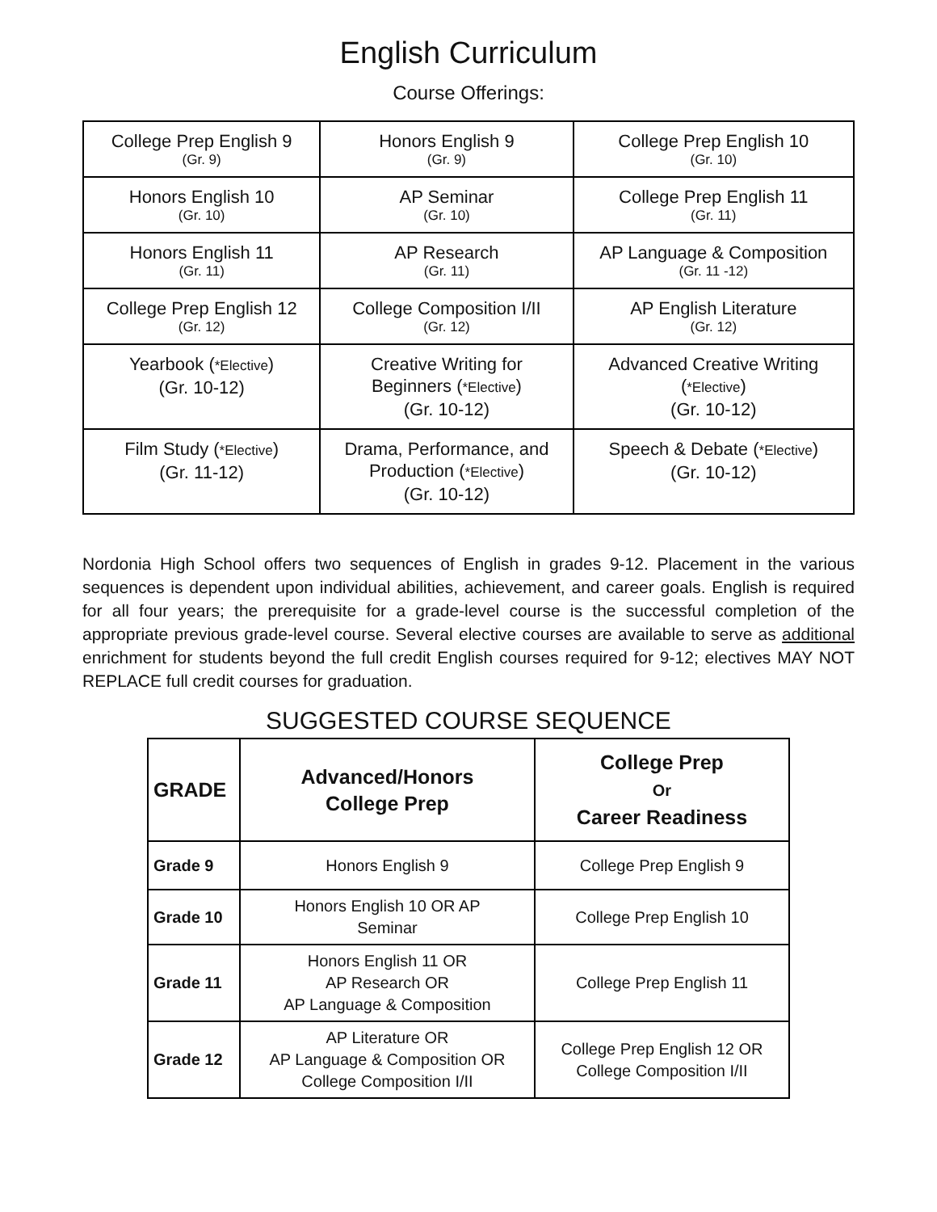English Curriculum
Course Offerings:
| College Prep English 9 (Gr. 9) | Honors English 9 (Gr. 9) | College Prep English 10 (Gr. 10) |
| Honors English 10 (Gr. 10) | AP Seminar (Gr. 10) | College Prep English 11 (Gr. 11) |
| Honors English 11 (Gr. 11) | AP Research (Gr. 11) | AP Language & Composition (Gr. 11 -12) |
| College Prep English 12 (Gr. 12) | College Composition I/II (Gr. 12) | AP English Literature (Gr. 12) |
| Yearbook ( *Elective ) (Gr. 10-12) | Creative Writing for Beginners ( *Elective ) (Gr. 10-12) | Advanced Creative Writing ( *Elective ) (Gr. 10-12) |
| Film Study ( *Elective ) (Gr. 11-12) | Drama, Performance, and Production ( *Elective ) (Gr. 10-12) | Speech & Debate ( *Elective ) (Gr. 10-12) |
Nordonia High School offers two sequences of English in grades 9-12. Placement in the various sequences is dependent upon individual abilities, achievement, and career goals. English is required for all four years; the prerequisite for a grade-level course is the successful completion of the appropriate previous grade-level course. Several elective courses are available to serve as additional enrichment for students beyond the full credit English courses required for 9-12; electives MAY NOT REPLACE full credit courses for graduation.
SUGGESTED COURSE SEQUENCE
| GRADE | Advanced/Honors College Prep | College Prep Or Career Readiness |
| --- | --- | --- |
| Grade 9 | Honors English 9 | College Prep English 9 |
| Grade 10 | Honors English 10 OR AP Seminar | College Prep English 10 |
| Grade 11 | Honors English 11 OR AP Research OR AP Language & Composition | College Prep English 11 |
| Grade 12 | AP Literature OR AP Language & Composition OR College Composition I/II | College Prep English 12 OR College Composition I/II |